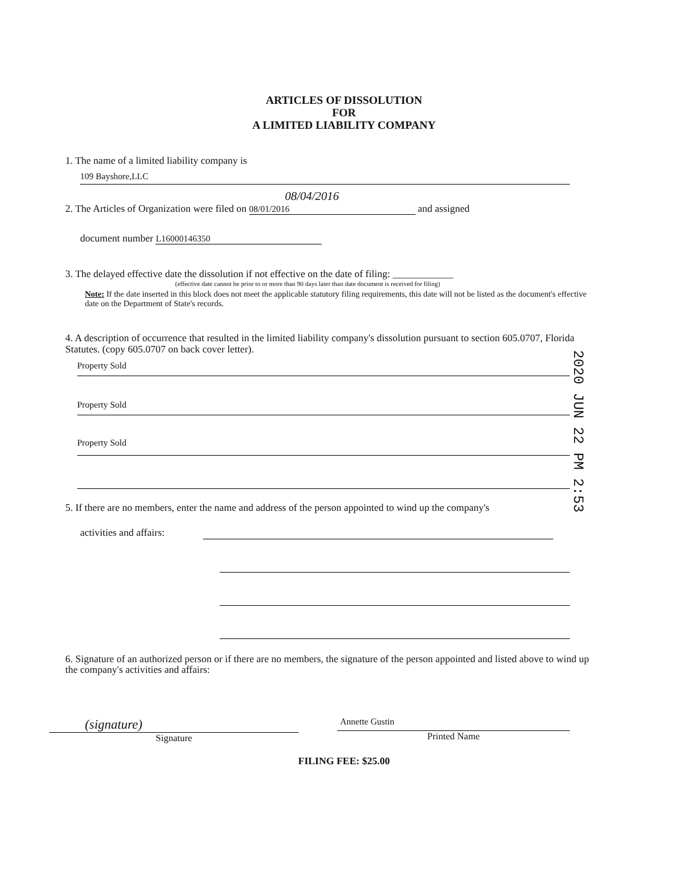ARTICLES OF DISSOLUTION
FOR
A LIMITED LIABILITY COMPANY
1. The name of a limited liability company is
109 Bayshore,LLC
08/04/2016
2. The Articles of Organization were filed on 08/01/2016 and assigned
document number L16000146350
3. The delayed effective date the dissolution if not effective on the date of filing: ____________
(effective date cannot be prior to or more than 90 days later than date document is received for filing)
Note: If the date inserted in this block does not meet the applicable statutory filing requirements, this date will not be listed as the document's effective date on the Department of State's records.
4. A description of occurrence that resulted in the limited liability company's dissolution pursuant to section 605.0707, Florida Statutes. (copy 605.0707 on back cover letter).
Property Sold
Property Sold
Property Sold
5. If there are no members, enter the name and address of the person appointed to wind up the company's
activities and affairs:
6. Signature of an authorized person or if there are no members, the signature of the person appointed and listed above to wind up the company's activities and affairs:
(signature)
Signature
Annette Gustin
Printed Name
FILING FEE: $25.00
2020 JUN 22 PM 2:53